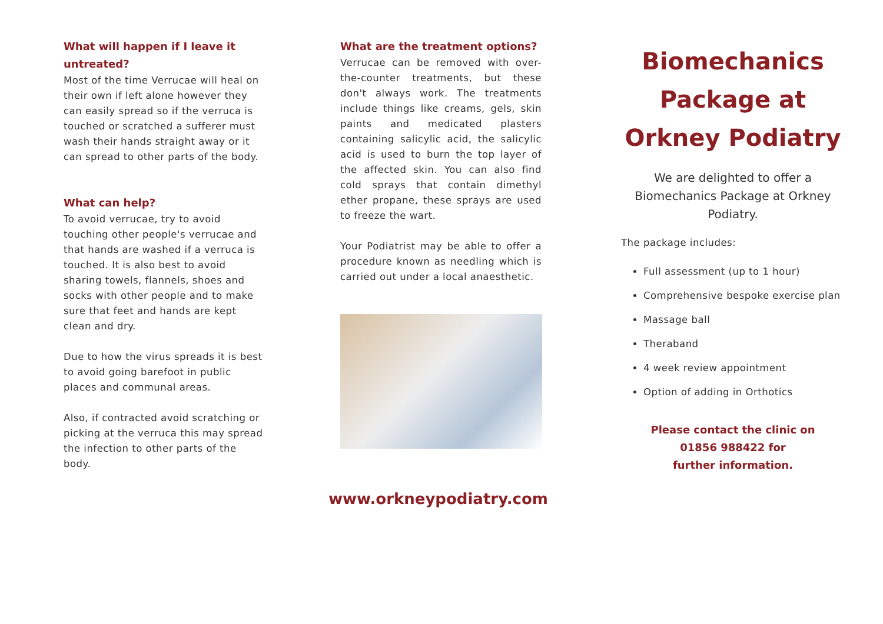What will happen if I leave it untreated?
Most of the time Verrucae will heal on their own if left alone however they can easily spread so if the verruca is touched or scratched a sufferer must wash their hands straight away or it can spread to other parts of the body.
What can help?
To avoid verrucae, try to avoid touching other people's verrucae and that hands are washed if a verruca is touched. It is also best to avoid sharing towels, flannels, shoes and socks with other people and to make sure that feet and hands are kept clean and dry.
Due to how the virus spreads it is best to avoid going barefoot in public places and communal areas.
Also, if contracted avoid scratching or picking at the verruca this may spread the infection to other parts of the body.
What are the treatment options?
Verrucae can be removed with over-the-counter treatments, but these don't always work. The treatments include things like creams, gels, skin paints and medicated plasters containing salicylic acid, the salicylic acid is used to burn the top layer of the affected skin. You can also find cold sprays that contain dimethyl ether propane, these sprays are used to freeze the wart.
Your Podiatrist may be able to offer a procedure known as needling which is carried out under a local anaesthetic.
www.orkneypodiatry.com
Biomechanics Package at Orkney Podiatry
We are delighted to offer a Biomechanics Package at Orkney Podiatry.
The package includes:
Full assessment (up to 1 hour)
Comprehensive bespoke exercise plan
Massage ball
Theraband
4 week review appointment
Option of adding in Orthotics
Please contact the clinic on
01856 988422 for
further information.